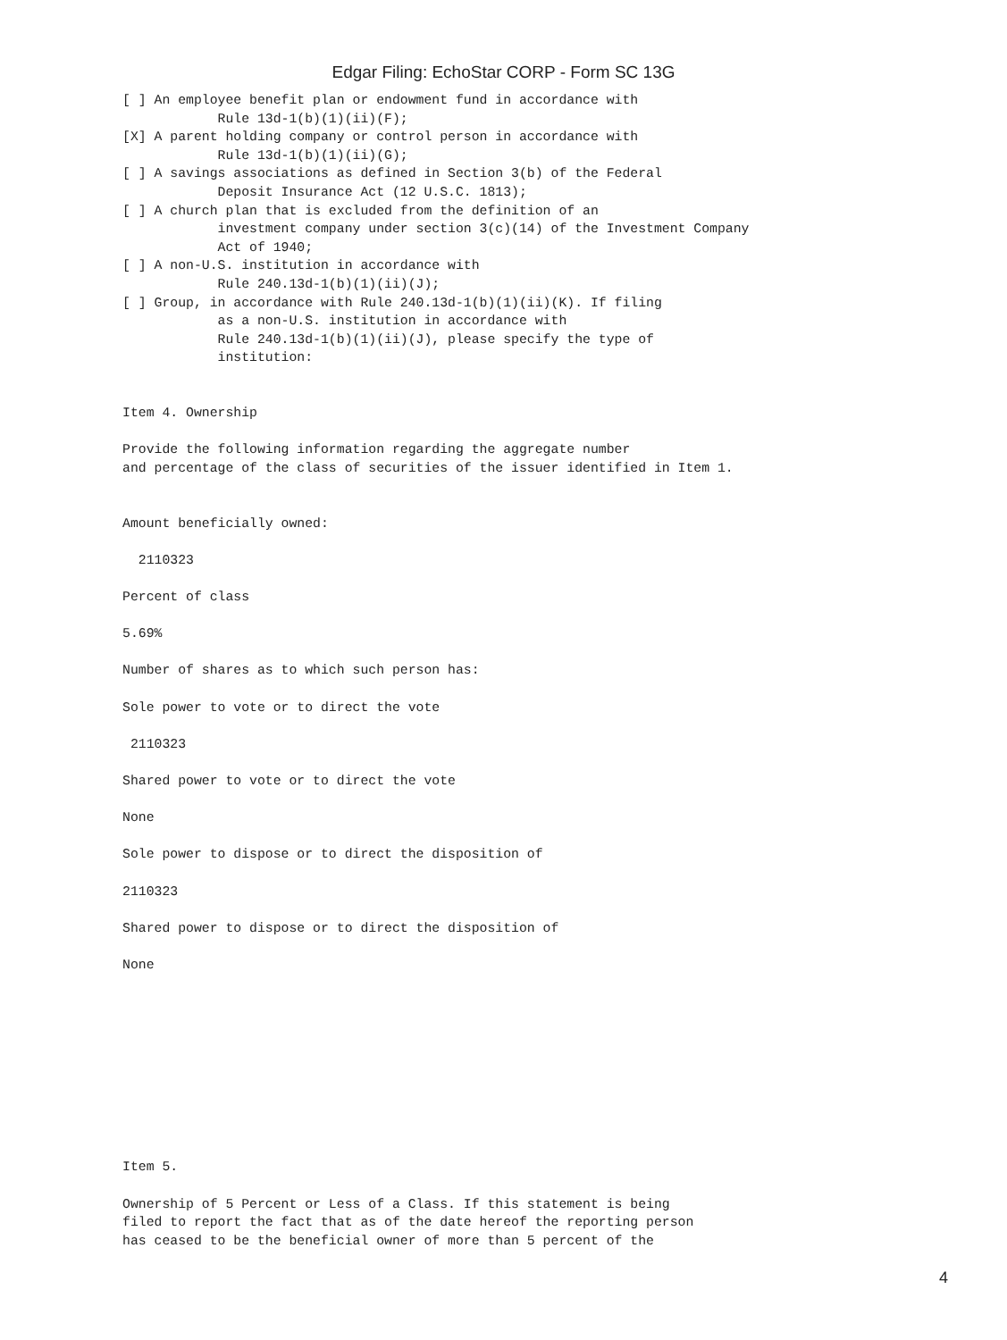Edgar Filing: EchoStar CORP - Form SC 13G
[ ] An employee benefit plan or endowment fund in accordance with
            Rule 13d-1(b)(1)(ii)(F);
[X] A parent holding company or control person in accordance with
            Rule 13d-1(b)(1)(ii)(G);
[ ] A savings associations as defined in Section 3(b) of the Federal
            Deposit Insurance Act (12 U.S.C. 1813);
[ ] A church plan that is excluded from the definition of an
            investment company under section 3(c)(14) of the Investment Company
            Act of 1940;
[ ] A non-U.S. institution in accordance with
            Rule 240.13d-1(b)(1)(ii)(J);
[ ] Group, in accordance with Rule 240.13d-1(b)(1)(ii)(K). If filing
            as a non-U.S. institution in accordance with
            Rule 240.13d-1(b)(1)(ii)(J), please specify the type of
            institution:


Item 4. Ownership

Provide the following information regarding the aggregate number
and percentage of the class of securities of the issuer identified in Item 1.


Amount beneficially owned:

  2110323

Percent of class

5.69%

Number of shares as to which such person has:

Sole power to vote or to direct the vote

 2110323

Shared power to vote or to direct the vote

None

Sole power to dispose or to direct the disposition of

2110323

Shared power to dispose or to direct the disposition of

None










Item 5.

Ownership of 5 Percent or Less of a Class. If this statement is being
filed to report the fact that as of the date hereof the reporting person
has ceased to be the beneficial owner of more than 5 percent of the
4